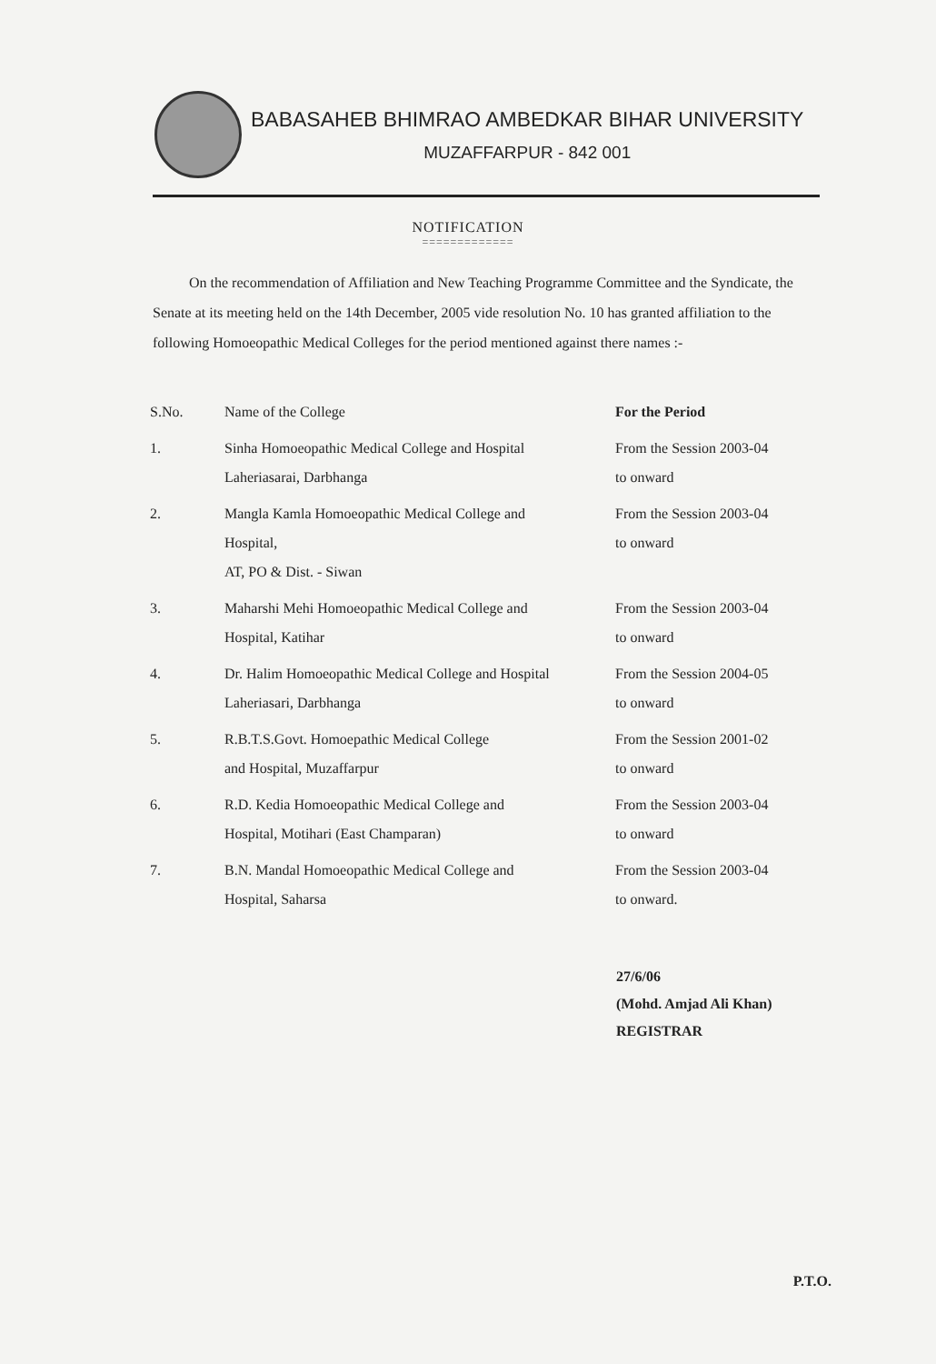BABASAHEB BHIMRAO AMBEDKAR BIHAR UNIVERSITY
MUZAFFARPUR - 842 001
NOTIFICATION
=============
On the recommendation of Affiliation and New Teaching Programme Committee and the Syndicate, the Senate at its meeting held on the 14th December, 2005 vide resolution No. 10 has granted affiliation to the following Homoeopathic Medical Colleges for the period mentioned against there names :-
| S.No. | Name of the College | For the Period |
| --- | --- | --- |
| 1. | Sinha Homoeopathic Medical College and Hospital Laheriasarai, Darbhanga | From the Session 2003-04 to onward |
| 2. | Mangla Kamla Homoeopathic Medical College and Hospital, AT, PO & Dist. - Siwan | From the Session 2003-04 to onward |
| 3. | Maharshi Mehi Homoeopathic Medical College and Hospital, Katihar | From the Session 2003-04 to onward |
| 4. | Dr. Halim Homoeopathic Medical College and Hospital Laheriasari, Darbhanga | From the Session 2004-05 to onward |
| 5. | R.B.T.S.Govt. Homoepathic Medical College and Hospital, Muzaffarpur | From the Session 2001-02 to onward |
| 6. | R.D. Kedia Homoeopathic Medical College and Hospital, Motihari (East Champaran) | From the Session 2003-04 to onward |
| 7. | B.N. Mandal Homoeopathic Medical College and Hospital, Saharsa | From the Session 2003-04 to onward. |
27/6/06
(Mohd. Amjad Ali Khan)
REGISTRAR
P.T.O.